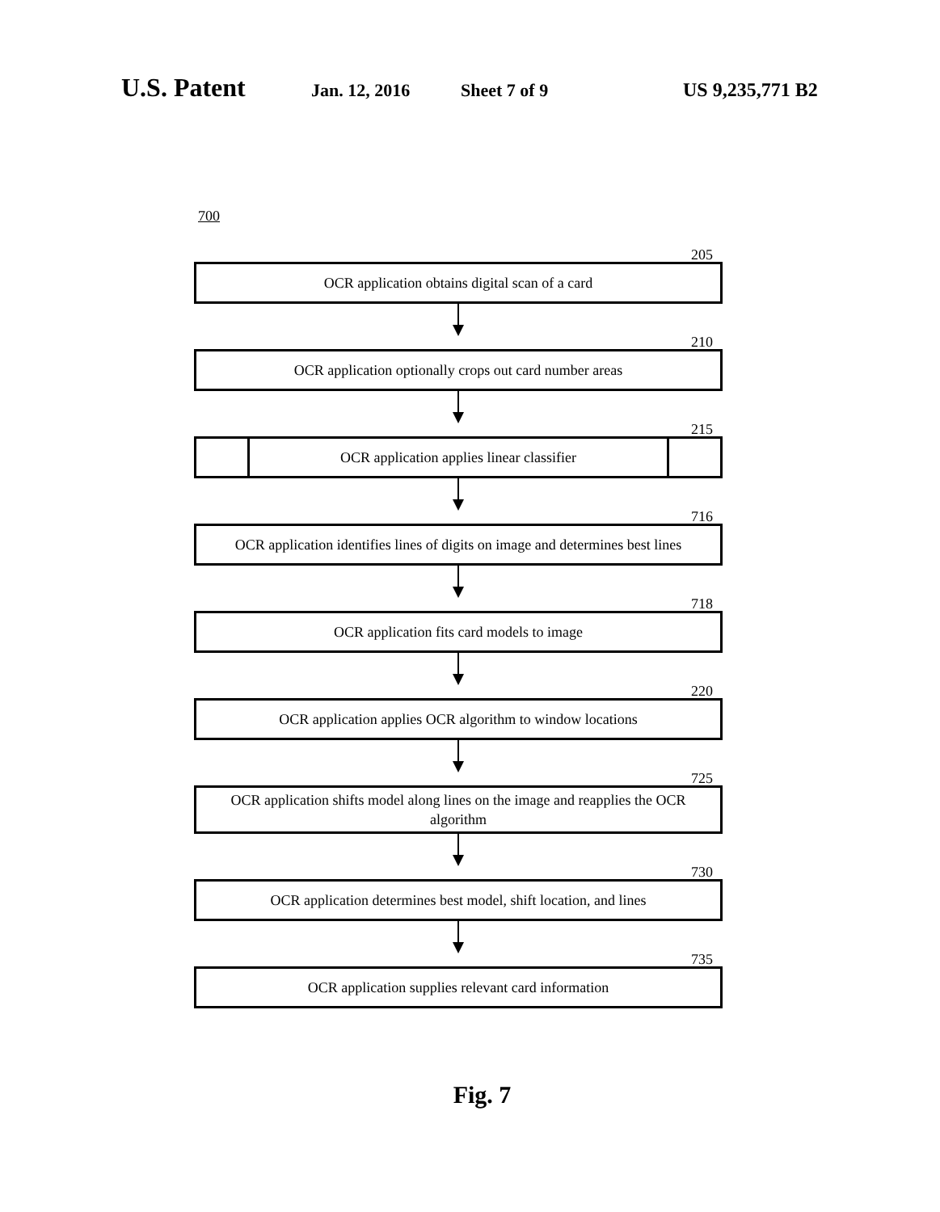U.S. Patent Jan. 12, 2016 Sheet 7 of 9 US 9,235,771 B2
700
205
OCR application obtains digital scan of a card
210
OCR application optionally crops out card number areas
215
OCR application applies linear classifier
716
OCR application identifies lines of digits on image and determines best lines
718
OCR application fits card models to image
220
OCR application applies OCR algorithm to window locations
725
OCR application shifts model along lines on the image and reapplies the OCR
algorithm
730
OCR application determines best model, shift location, and lines
735
OCR application supplies relevant card information
Fig. 7